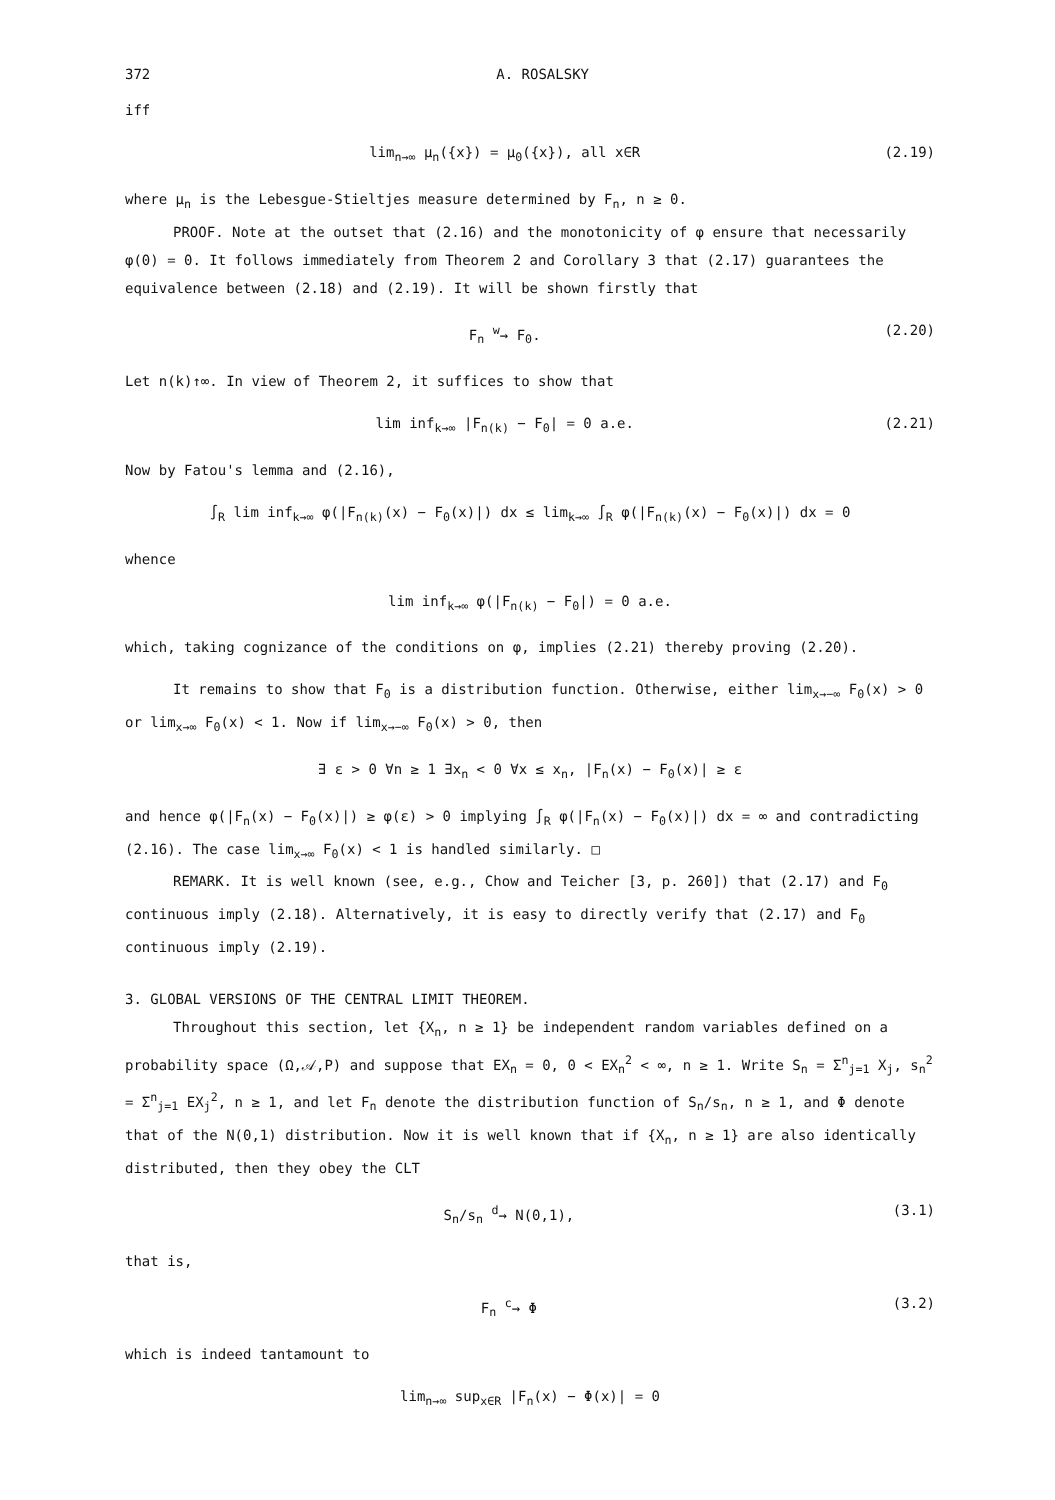372 A. ROSALSKY
iff
lim<sub>n→∞</sub> μ<sub>n</sub>({x}) = μ<sub>0</sub>({x}), all x∈R (2.19)
where μ<sub>n</sub> is the Lebesgue-Stieltjes measure determined by F<sub>n</sub>, n ≥ 0.
PROOF. Note at the outset that (2.16) and the monotonicity of φ ensure that necessarily φ(0) = 0. It follows immediately from Theorem 2 and Corollary 3 that (2.17) guarantees the equivalence between (2.18) and (2.19). It will be shown firstly that
F<sub>n</sub> <sup>w</sup>→ F<sub>0</sub>. (2.20)
Let n(k)↑∞. In view of Theorem 2, it suffices to show that
lim inf<sub>k→∞</sub> |F<sub>n(k)</sub> − F<sub>0</sub>| = 0 a.e. (2.21)
Now by Fatou's lemma and (2.16),
∫<sub>R</sub> lim inf<sub>k→∞</sub> φ(|F<sub>n(k)</sub>(x) − F<sub>0</sub>(x)|) dx ≤ lim<sub>k→∞</sub> ∫<sub>R</sub> φ(|F<sub>n(k)</sub>(x) − F<sub>0</sub>(x)|) dx = 0
whence
lim inf<sub>k→∞</sub> φ(|F<sub>n(k)</sub> − F<sub>0</sub>|) = 0 a.e.
which, taking cognizance of the conditions on φ, implies (2.21) thereby proving (2.20).
It remains to show that F<sub>0</sub> is a distribution function. Otherwise, either lim<sub>x→−∞</sub> F<sub>0</sub>(x) > 0 or lim<sub>x→∞</sub> F<sub>0</sub>(x) < 1. Now if lim<sub>x→−∞</sub> F<sub>0</sub>(x) > 0, then
∃ ε > 0 ∀n ≥ 1 ∃x<sub>n</sub> < 0 ∀x ≤ x<sub>n</sub>, |F<sub>n</sub>(x) − F<sub>0</sub>(x)| ≥ ε
and hence φ(|F<sub>n</sub>(x) − F<sub>0</sub>(x)|) ≥ φ(ε) > 0 implying ∫<sub>R</sub> φ(|F<sub>n</sub>(x) − F<sub>0</sub>(x)|) dx = ∞ and contradicting (2.16). The case lim<sub>x→∞</sub> F<sub>0</sub>(x) < 1 is handled similarly. □
REMARK. It is well known (see, e.g., Chow and Teicher [3, p. 260]) that (2.17) and F<sub>0</sub> continuous imply (2.18). Alternatively, it is easy to directly verify that (2.17) and F<sub>0</sub> continuous imply (2.19).
3. GLOBAL VERSIONS OF THE CENTRAL LIMIT THEOREM.
Throughout this section, let {X<sub>n</sub>, n ≥ 1} be independent random variables defined on a probability space (Ω,𝒜,P) and suppose that EX<sub>n</sub> = 0, 0 < EX<sub>n</sub><sup>2</sup> < ∞, n ≥ 1. Write S<sub>n</sub> = Σ<sup>n</sup><sub>j=1</sub> X<sub>j</sub>, s<sub>n</sub><sup>2</sup> = Σ<sup>n</sup><sub>j=1</sub> EX<sub>j</sub><sup>2</sup>, n ≥ 1, and let F<sub>n</sub> denote the distribution function of S<sub>n</sub>/s<sub>n</sub>, n ≥ 1, and Φ denote that of the N(0,1) distribution. Now it is well known that if {X<sub>n</sub>, n ≥ 1} are also identically distributed, then they obey the CLT
S<sub>n</sub>/s<sub>n</sub> <sup>d</sup>→ N(0,1), (3.1)
that is,
F<sub>n</sub> <sup>c</sup>→ Φ (3.2)
which is indeed tantamount to
lim<sub>n→∞</sub> sup<sub>x∈R</sub> |F<sub>n</sub>(x) − Φ(x)| = 0